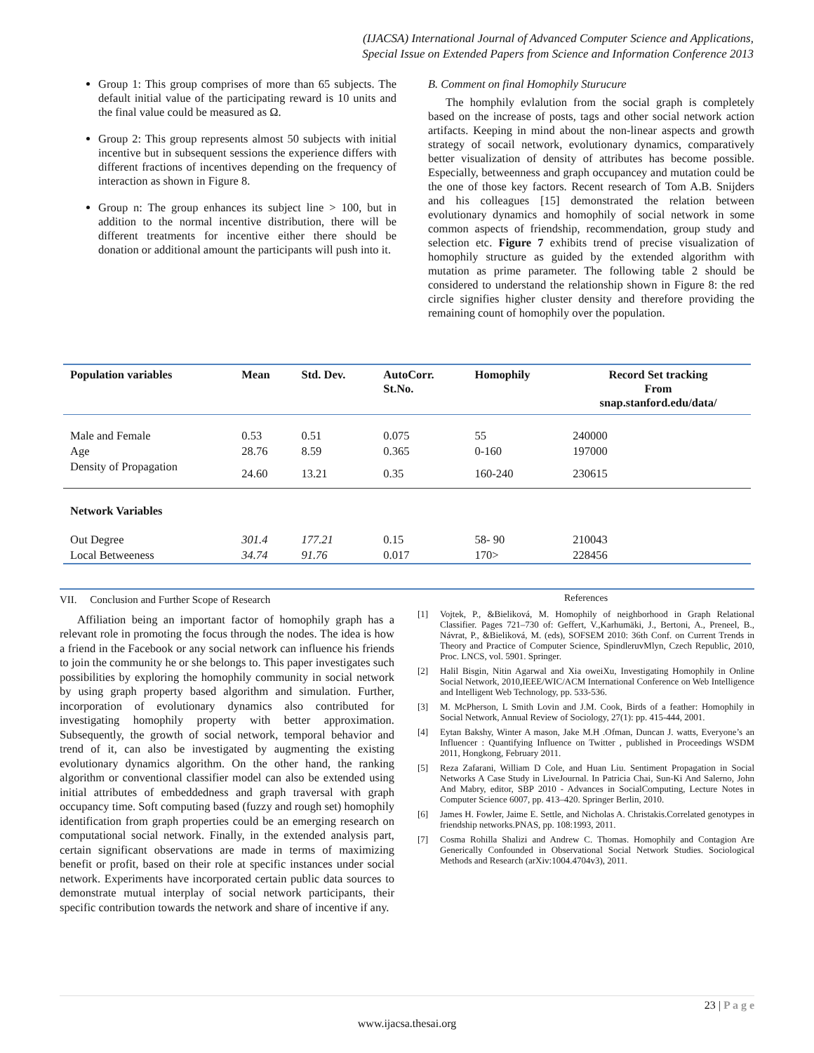(IJACSA) International Journal of Advanced Computer Science and Applications,
Special Issue on Extended Papers from Science and Information Conference 2013
Group 1: This group comprises of more than 65 subjects. The default initial value of the participating reward is 10 units and the final value could be measured as Ω.
Group 2: This group represents almost 50 subjects with initial incentive but in subsequent sessions the experience differs with different fractions of incentives depending on the frequency of interaction as shown in Figure 8.
Group n: The group enhances its subject line > 100, but in addition to the normal incentive distribution, there will be different treatments for incentive either there should be donation or additional amount the participants will push into it.
B. Comment on final Homophily Sturucure
The homphily evlalution from the social graph is completely based on the increase of posts, tags and other social network action artifacts. Keeping in mind about the non-linear aspects and growth strategy of socail network, evolutionary dynamics, comparatively better visualization of density of attributes has become possible. Especially, betweenness and graph occupancey and mutation could be the one of those key factors. Recent research of Tom A.B. Snijders and his colleagues [15] demonstrated the relation between evolutionary dynamics and homophily of social network in some common aspects of friendship, recommendation, group study and selection etc. Figure 7 exhibits trend of precise visualization of homophily structure as guided by the extended algorithm with mutation as prime parameter. The following table 2 should be considered to understand the relationship shown in Figure 8: the red circle signifies higher cluster density and therefore providing the remaining count of homophily over the population.
| Population variables | Mean | Std. Dev. | AutoCorr. St.No. | Homophily | Record Set tracking From snap.stanford.edu/data/ |
| --- | --- | --- | --- | --- | --- |
| Male and Female | 0.53 | 0.51 | 0.075 | 55 | 240000 |
| Age | 28.76 | 8.59 | 0.365 | 0-160 | 197000 |
| Density of Propagation | 24.60 | 13.21 | 0.35 | 160-240 | 230615 |
| Network Variables | | | | | |
| Out Degree | 301.4 | 177.21 | 0.15 | 58- 90 | 210043 |
| Local Betweeness | 34.74 | 91.76 | 0.017 | 170> | 228456 |
VII. Conclusion and Further Scope of Research
Affiliation being an important factor of homophily graph has a relevant role in promoting the focus through the nodes. The idea is how a friend in the Facebook or any social network can influence his friends to join the community he or she belongs to. This paper investigates such possibilities by exploring the homophily community in social network by using graph property based algorithm and simulation. Further, incorporation of evolutionary dynamics also contributed for investigating homophily property with better approximation. Subsequently, the growth of social network, temporal behavior and trend of it, can also be investigated by augmenting the existing evolutionary dynamics algorithm. On the other hand, the ranking algorithm or conventional classifier model can also be extended using initial attributes of embeddedness and graph traversal with graph occupancy time. Soft computing based (fuzzy and rough set) homophily identification from graph properties could be an emerging research on computational social network. Finally, in the extended analysis part, certain significant observations are made in terms of maximizing benefit or profit, based on their role at specific instances under social network. Experiments have incorporated certain public data sources to demonstrate mutual interplay of social network participants, their specific contribution towards the network and share of incentive if any.
References
[1] Vojtek, P., &Bieliková, M. Homophily of neighborhood in Graph Relational Classifier. Pages 721–730 of: Geffert, V.,Karhumäki, J., Bertoni, A., Preneel, B., Návrat, P., &Bieliková, M. (eds), SOFSEM 2010: 36th Conf. on Current Trends in Theory and Practice of Computer Science, SpindleruvMlyn, Czech Republic, 2010, Proc. LNCS, vol. 5901. Springer.
[2] Halil Bisgin, Nitin Agarwal and Xia oweiXu, Investigating Homophily in Online Social Network, 2010,IEEE/WIC/ACM International Conference on Web Intelligence and Intelligent Web Technology, pp. 533-536.
[3] M. McPherson, L Smith Lovin and J.M. Cook, Birds of a feather: Homophily in Social Network, Annual Review of Sociology, 27(1): pp. 415-444, 2001.
[4] Eytan Bakshy, Winter A mason, Jake M.H .Ofman, Duncan J. watts, Everyone’s an Influencer : Quantifying Influence on Twitter , published in Proceedings WSDM 2011, Hongkong, February 2011.
[5] Reza Zafarani, William D Cole, and Huan Liu. Sentiment Propagation in Social Networks A Case Study in LiveJournal. In Patricia Chai, Sun-Ki And Salerno, John And Mabry, editor, SBP 2010 - Advances in SocialComputing, Lecture Notes in Computer Science 6007, pp. 413–420. Springer Berlin, 2010.
[6] James H. Fowler, Jaime E. Settle, and Nicholas A. Christakis.Correlated genotypes in friendship networks.PNAS, pp. 108:1993, 2011.
[7] Cosma Rohilla Shalizi and Andrew C. Thomas. Homophily and Contagion Are Generically Confounded in Observational Social Network Studies. Sociological Methods and Research (arXiv:1004.4704v3), 2011.
23 | P a g e
www.ijacsa.thesai.org